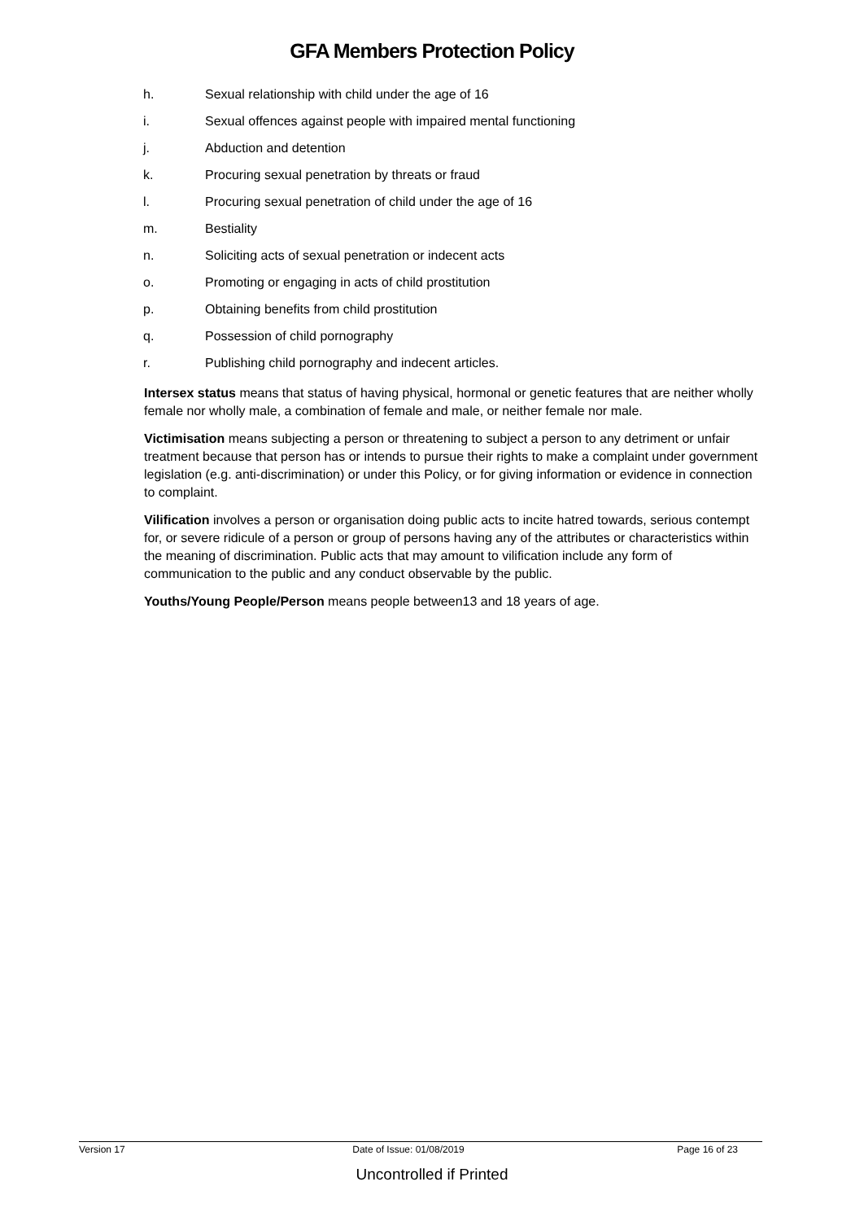GFA Members Protection Policy
h. Sexual relationship with child under the age of 16
i. Sexual offences against people with impaired mental functioning
j. Abduction and detention
k. Procuring sexual penetration by threats or fraud
l. Procuring sexual penetration of child under the age of 16
m. Bestiality
n. Soliciting acts of sexual penetration or indecent acts
o. Promoting or engaging in acts of child prostitution
p. Obtaining benefits from child prostitution
q. Possession of child pornography
r. Publishing child pornography and indecent articles.
Intersex status means that status of having physical, hormonal or genetic features that are neither wholly female nor wholly male, a combination of female and male, or neither female nor male.
Victimisation means subjecting a person or threatening to subject a person to any detriment or unfair treatment because that person has or intends to pursue their rights to make a complaint under government legislation (e.g. anti-discrimination) or under this Policy, or for giving information or evidence in connection to complaint.
Vilification involves a person or organisation doing public acts to incite hatred towards, serious contempt for, or severe ridicule of a person or group of persons having any of the attributes or characteristics within the meaning of discrimination. Public acts that may amount to vilification include any form of communication to the public and any conduct observable by the public.
Youths/Young People/Person means people between13 and 18 years of age.
Version 17 Date of Issue: 01/08/2019 Page 16 of 23
Uncontrolled if Printed